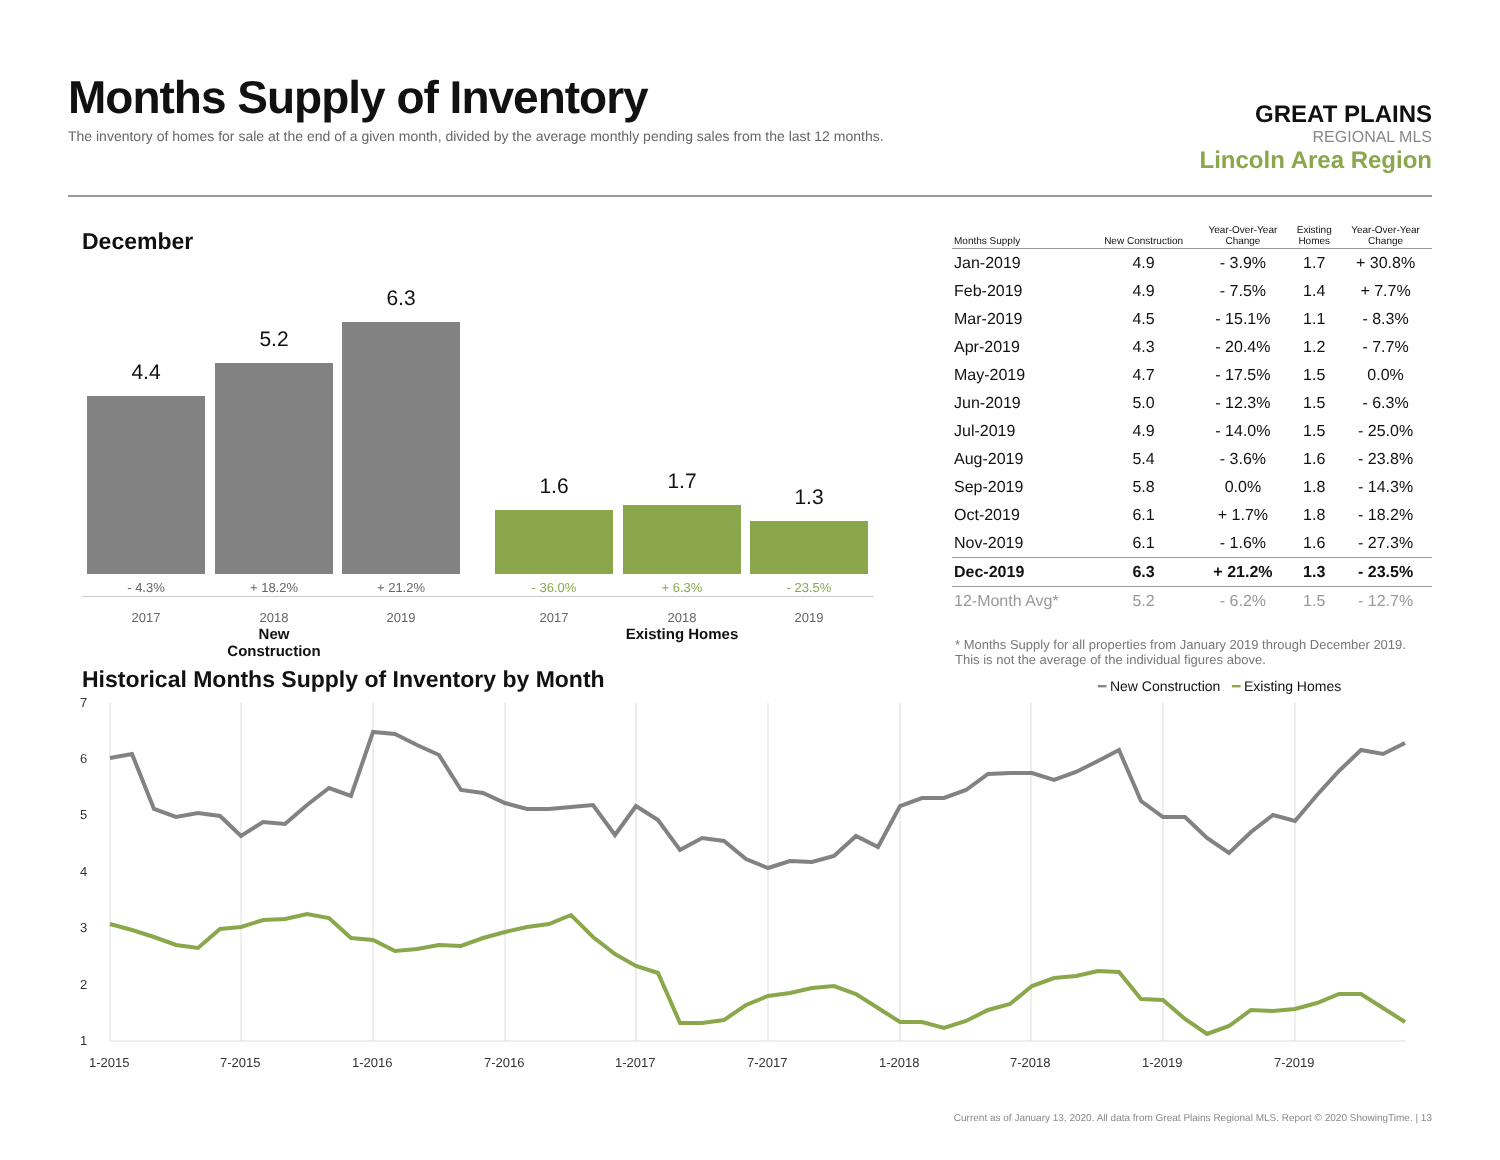Months Supply of Inventory
The inventory of homes for sale at the end of a given month, divided by the average monthly pending sales from the last 12 months.
GREAT PLAINS
REGIONAL MLS
Lincoln Area Region
December
4.4 5.2 6.3 1.6 1.7 1.3
- 4.3%
2017
+ 18.2%
2018
New Construction
+ 21.2%
2019
- 36.0%
2017
+ 6.3%
2018
Existing Homes
- 23.5%
2019
| Months Supply | New Construction | Year-Over-Year Change | Existing Homes | Year-Over-Year Change |
| --- | --- | --- | --- | --- |
| Jan-2019 | 4.9 | - 3.9% | 1.7 | + 30.8% |
| Feb-2019 | 4.9 | - 7.5% | 1.4 | + 7.7% |
| Mar-2019 | 4.5 | - 15.1% | 1.1 | - 8.3% |
| Apr-2019 | 4.3 | - 20.4% | 1.2 | - 7.7% |
| May-2019 | 4.7 | - 17.5% | 1.5 | 0.0% |
| Jun-2019 | 5.0 | - 12.3% | 1.5 | - 6.3% |
| Jul-2019 | 4.9 | - 14.0% | 1.5 | - 25.0% |
| Aug-2019 | 5.4 | - 3.6% | 1.6 | - 23.8% |
| Sep-2019 | 5.8 | 0.0% | 1.8 | - 14.3% |
| Oct-2019 | 6.1 | + 1.7% | 1.8 | - 18.2% |
| Nov-2019 | 6.1 | - 1.6% | 1.6 | - 27.3% |
| Dec-2019 | 6.3 | + 21.2% | 1.3 | - 23.5% |
| 12-Month Avg* | 5.2 | - 6.2% | 1.5 | - 12.7% |
* Months Supply for all properties from January 2019 through December 2019.
This is not the average of the individual figures above.
Historical Months Supply of Inventory by Month
━ New Construction ━ Existing Homes
7
6
5
4
3
2
1
1-2015
7-2015
1-2016
7-2016
1-2017
7-2017
1-2018
7-2018
1-2019
7-2019
Current as of January 13, 2020. All data from Great Plains Regional MLS. Report © 2020 ShowingTime. | 13